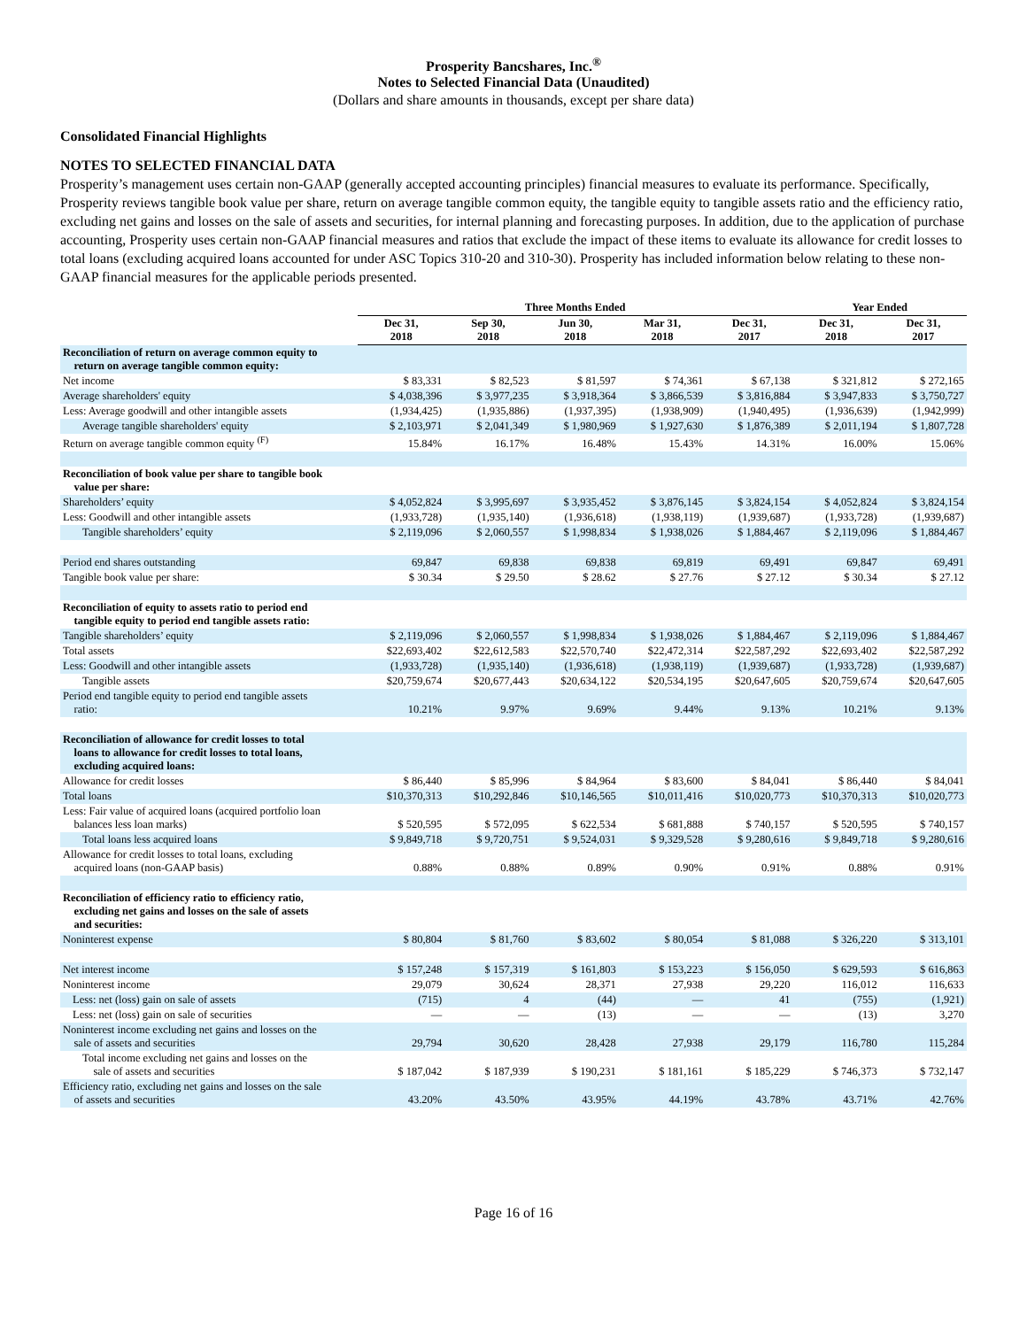Prosperity Bancshares, Inc.<sup>®</sup>
Notes to Selected Financial Data (Unaudited)
(Dollars and share amounts in thousands, except per share data)
Consolidated Financial Highlights
NOTES TO SELECTED FINANCIAL DATA
Prosperity’s management uses certain non-GAAP (generally accepted accounting principles) financial measures to evaluate its performance. Specifically, Prosperity reviews tangible book value per share, return on average tangible common equity, the tangible equity to tangible assets ratio and the efficiency ratio, excluding net gains and losses on the sale of assets and securities, for internal planning and forecasting purposes. In addition, due to the application of purchase accounting, Prosperity uses certain non-GAAP financial measures and ratios that exclude the impact of these items to evaluate its allowance for credit losses to total loans (excluding acquired loans accounted for under ASC Topics 310-20 and 310-30). Prosperity has included information below relating to these non-GAAP financial measures for the applicable periods presented.
| | Three Months Ended | | | | | Year Ended | |
| --- | --- | --- | --- | --- | --- | --- | --- |
| | Dec 31, 2018 | Sep 30, 2018 | Jun 30, 2018 | Mar 31, 2018 | Dec 31, 2017 | Dec 31, 2018 | Dec 31, 2017 |
| Reconciliation of return on average common equity to return on average tangible common equity: | | | | | | | |
| Net income | $ 83,331 | $ 82,523 | $ 81,597 | $ 74,361 | $ 67,138 | $ 321,812 | $ 272,165 |
| Average shareholders' equity | $ 4,038,396 | $ 3,977,235 | $ 3,918,364 | $ 3,866,539 | $ 3,816,884 | $ 3,947,833 | $ 3,750,727 |
| Less: Average goodwill and other intangible assets | (1,934,425) | (1,935,886) | (1,937,395) | (1,938,909) | (1,940,495) | (1,936,639) | (1,942,999) |
| Average tangible shareholders' equity | $ 2,103,971 | $ 2,041,349 | $ 1,980,969 | $ 1,927,630 | $ 1,876,389 | $ 2,011,194 | $ 1,807,728 |
| Return on average tangible common equity <sup>(F)</sup> | 15.84% | 16.17% | 16.48% | 15.43% | 14.31% | 16.00% | 15.06% |
| Reconciliation of book value per share to tangible book value per share: | | | | | | | |
| Shareholders’ equity | $ 4,052,824 | $ 3,995,697 | $ 3,935,452 | $ 3,876,145 | $ 3,824,154 | $ 4,052,824 | $ 3,824,154 |
| Less: Goodwill and other intangible assets | (1,933,728) | (1,935,140) | (1,936,618) | (1,938,119) | (1,939,687) | (1,933,728) | (1,939,687) |
| Tangible shareholders’ equity | $ 2,119,096 | $ 2,060,557 | $ 1,998,834 | $ 1,938,026 | $ 1,884,467 | $ 2,119,096 | $ 1,884,467 |
| Period end shares outstanding | 69,847 | 69,838 | 69,838 | 69,819 | 69,491 | 69,847 | 69,491 |
| Tangible book value per share: | $ 30.34 | $ 29.50 | $ 28.62 | $ 27.76 | $ 27.12 | $ 30.34 | $ 27.12 |
| Reconciliation of equity to assets ratio to period end tangible equity to period end tangible assets ratio: | | | | | | | |
| Tangible shareholders’ equity | $ 2,119,096 | $ 2,060,557 | $ 1,998,834 | $ 1,938,026 | $ 1,884,467 | $ 2,119,096 | $ 1,884,467 |
| Total assets | $22,693,402 | $22,612,583 | $22,570,740 | $22,472,314 | $22,587,292 | $22,693,402 | $22,587,292 |
| Less: Goodwill and other intangible assets | (1,933,728) | (1,935,140) | (1,936,618) | (1,938,119) | (1,939,687) | (1,933,728) | (1,939,687) |
| Tangible assets | $20,759,674 | $20,677,443 | $20,634,122 | $20,534,195 | $20,647,605 | $20,759,674 | $20,647,605 |
| Period end tangible equity to period end tangible assets ratio: | 10.21% | 9.97% | 9.69% | 9.44% | 9.13% | 10.21% | 9.13% |
| Reconciliation of allowance for credit losses to total loans to allowance for credit losses to total loans, excluding acquired loans: | | | | | | | |
| Allowance for credit losses | $ 86,440 | $ 85,996 | $ 84,964 | $ 83,600 | $ 84,041 | $ 86,440 | $ 84,041 |
| Total loans | $10,370,313 | $10,292,846 | $10,146,565 | $10,011,416 | $10,020,773 | $10,370,313 | $10,020,773 |
| Less: Fair value of acquired loans (acquired portfolio loan balances less loan marks) | $ 520,595 | $ 572,095 | $ 622,534 | $ 681,888 | $ 740,157 | $ 520,595 | $ 740,157 |
| Total loans less acquired loans | $ 9,849,718 | $ 9,720,751 | $ 9,524,031 | $ 9,329,528 | $ 9,280,616 | $ 9,849,718 | $ 9,280,616 |
| Allowance for credit losses to total loans, excluding acquired loans (non-GAAP basis) | 0.88% | 0.88% | 0.89% | 0.90% | 0.91% | 0.88% | 0.91% |
| Reconciliation of efficiency ratio to efficiency ratio, excluding net gains and losses on the sale of assets and securities: | | | | | | | |
| Noninterest expense | $ 80,804 | $ 81,760 | $ 83,602 | $ 80,054 | $ 81,088 | $ 326,220 | $ 313,101 |
| Net interest income | $ 157,248 | $ 157,319 | $ 161,803 | $ 153,223 | $ 156,050 | $ 629,593 | $ 616,863 |
| Noninterest income | 29,079 | 30,624 | 28,371 | 27,938 | 29,220 | 116,012 | 116,633 |
| Less: net (loss) gain on sale of assets | (715) | 4 | (44) | — | 41 | (755) | (1,921) |
| Less: net (loss) gain on sale of securities | — | — | (13) | — | — | (13) | 3,270 |
| Noninterest income excluding net gains and losses on the sale of assets and securities | 29,794 | 30,620 | 28,428 | 27,938 | 29,179 | 116,780 | 115,284 |
| Total income excluding net gains and losses on the sale of assets and securities | $ 187,042 | $ 187,939 | $ 190,231 | $ 181,161 | $ 185,229 | $ 746,373 | $ 732,147 |
| Efficiency ratio, excluding net gains and losses on the sale of assets and securities | 43.20% | 43.50% | 43.95% | 44.19% | 43.78% | 43.71% | 42.76% |
Page 16 of 16